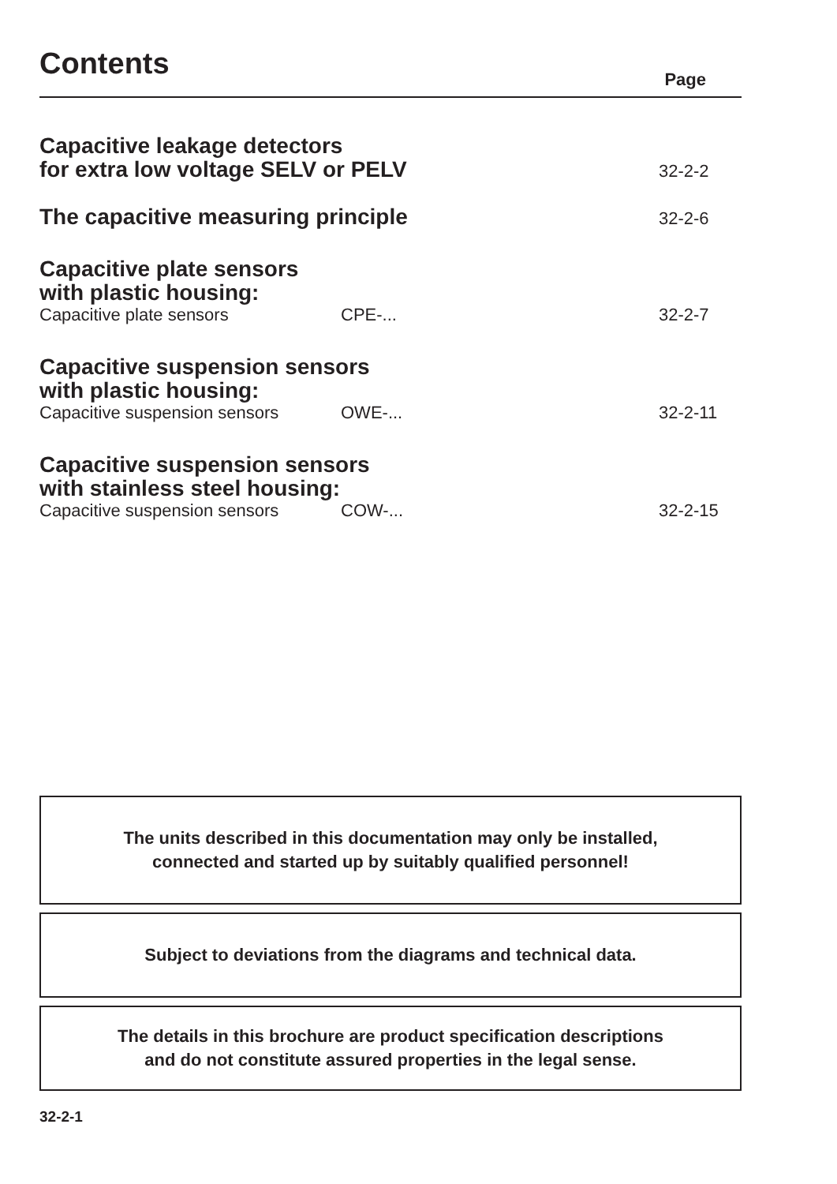Contents
Page
Capacitive leakage detectors
for extra low voltage SELV or PELV
32-2-2
The capacitive measuring principle
32-2-6
Capacitive plate sensors
with plastic housing:
Capacitive plate sensors CPE-...
32-2-7
Capacitive suspension sensors
with plastic housing:
Capacitive suspension sensors OWE-...
32-2-11
Capacitive suspension sensors
with stainless steel housing:
Capacitive suspension sensors COW-...
32-2-15
The units described in this documentation may only be installed,
connected and started up by suitably qualified personnel!
Subject to deviations from the diagrams and technical data.
The details in this brochure are product specification descriptions
and do not constitute assured properties in the legal sense.
32-2-1